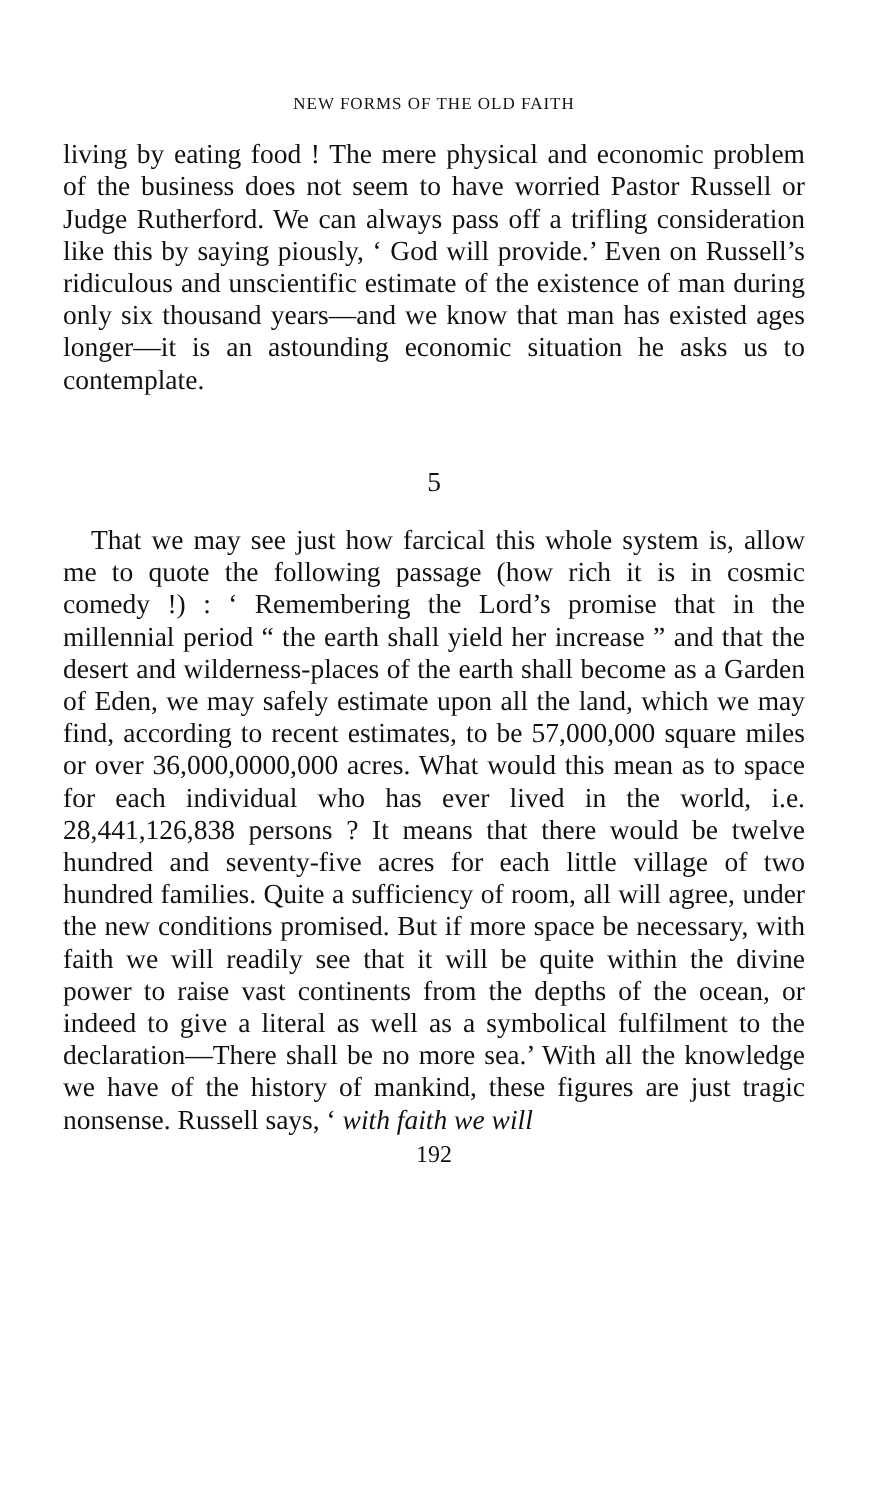NEW FORMS OF THE OLD FAITH
living by eating food ! The mere physical and economic problem of the business does not seem to have worried Pastor Russell or Judge Rutherford. We can always pass off a trifling consideration like this by saying piously, ‘ God will provide.’ Even on Russell’s ridiculous and unscientific estimate of the existence of man during only six thousand years—and we know that man has existed ages longer—it is an astounding economic situation he asks us to contemplate.
5
That we may see just how farcical this whole system is, allow me to quote the following passage (how rich it is in cosmic comedy !) : ‘ Remembering the Lord’s promise that in the millennial period “ the earth shall yield her increase ” and that the desert and wilderness-places of the earth shall become as a Garden of Eden, we may safely estimate upon all the land, which we may find, according to recent estimates, to be 57,000,000 square miles or over 36,000,0000,000 acres. What would this mean as to space for each individual who has ever lived in the world, i.e. 28,441,126,838 persons ? It means that there would be twelve hundred and seventy-five acres for each little village of two hundred families. Quite a sufficiency of room, all will agree, under the new conditions promised. But if more space be necessary, with faith we will readily see that it will be quite within the divine power to raise vast continents from the depths of the ocean, or indeed to give a literal as well as a symbolical fulfilment to the declaration—There shall be no more sea.’ With all the knowledge we have of the history of mankind, these figures are just tragic nonsense. Russell says, ‘ with faith we will
192